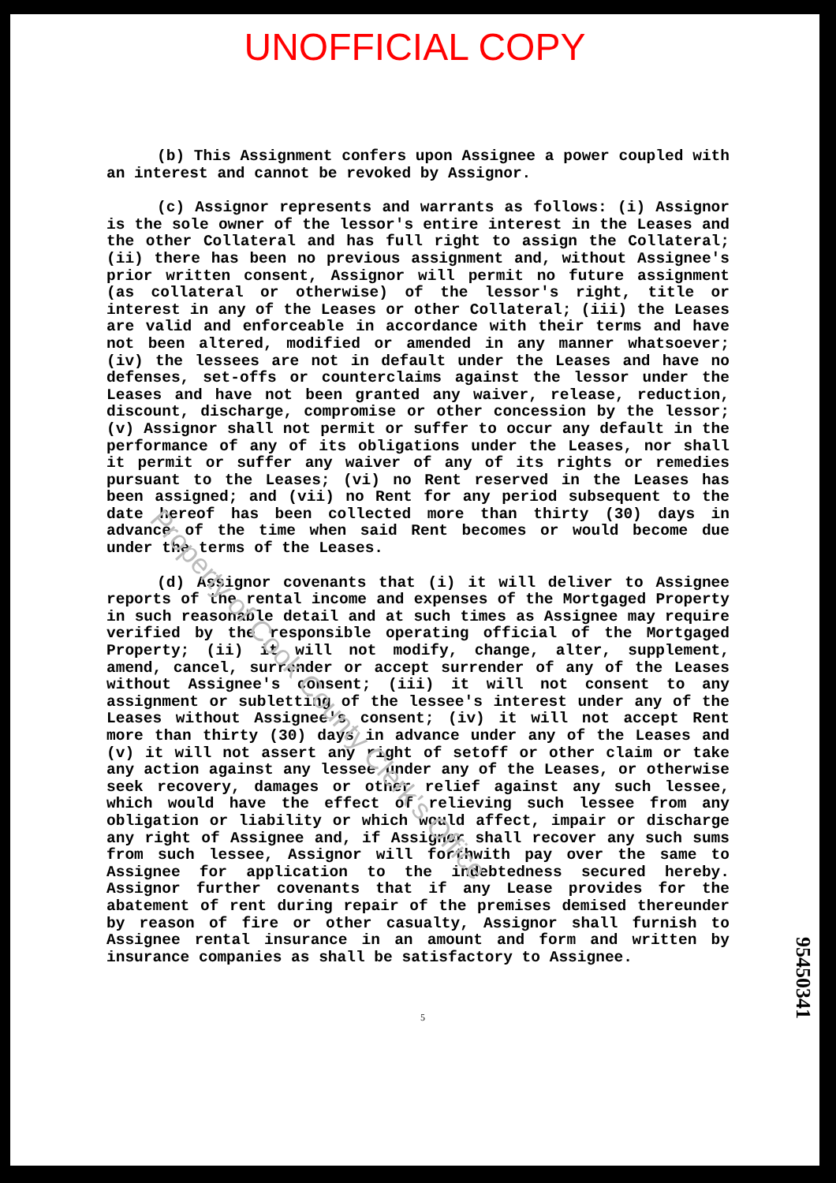UNOFFICIAL COPY
(b) This Assignment confers upon Assignee a power coupled with an interest and cannot be revoked by Assignor.
(c) Assignor represents and warrants as follows: (i) Assignor is the sole owner of the lessor's entire interest in the Leases and the other Collateral and has full right to assign the Collateral; (ii) there has been no previous assignment and, without Assignee's prior written consent, Assignor will permit no future assignment (as collateral or otherwise) of the lessor's right, title or interest in any of the Leases or other Collateral; (iii) the Leases are valid and enforceable in accordance with their terms and have not been altered, modified or amended in any manner whatsoever; (iv) the lessees are not in default under the Leases and have no defenses, set-offs or counterclaims against the lessor under the Leases and have not been granted any waiver, release, reduction, discount, discharge, compromise or other concession by the lessor; (v) Assignor shall not permit or suffer to occur any default in the performance of any of its obligations under the Leases, nor shall it permit or suffer any waiver of any of its rights or remedies pursuant to the Leases; (vi) no Rent reserved in the Leases has been assigned; and (vii) no Rent for any period subsequent to the date hereof has been collected more than thirty (30) days in advance of the time when said Rent becomes or would become due under the terms of the Leases.
(d) Assignor covenants that (i) it will deliver to Assignee reports of the rental income and expenses of the Mortgaged Property in such reasonable detail and at such times as Assignee may require verified by the responsible operating official of the Mortgaged Property; (ii) it will not modify, change, alter, supplement, amend, cancel, surrender or accept surrender of any of the Leases without Assignee's consent; (iii) it will not consent to any assignment or subletting of the lessee's interest under any of the Leases without Assignee's consent; (iv) it will not accept Rent more than thirty (30) days in advance under any of the Leases and (v) it will not assert any right of setoff or other claim or take any action against any lessee under any of the Leases, or otherwise seek recovery, damages or other relief against any such lessee, which would have the effect of relieving such lessee from any obligation or liability or which would affect, impair or discharge any right of Assignee and, if Assignor shall recover any such sums from such lessee, Assignor will forthwith pay over the same to Assignee for application to the indebtedness secured hereby. Assignor further covenants that if any Lease provides for the abatement of rent during repair of the premises demised thereunder by reason of fire or other casualty, Assignor shall furnish to Assignee rental insurance in an amount and form and written by insurance companies as shall be satisfactory to Assignee.
Property of Cook County Clerk's Office
5
95450341